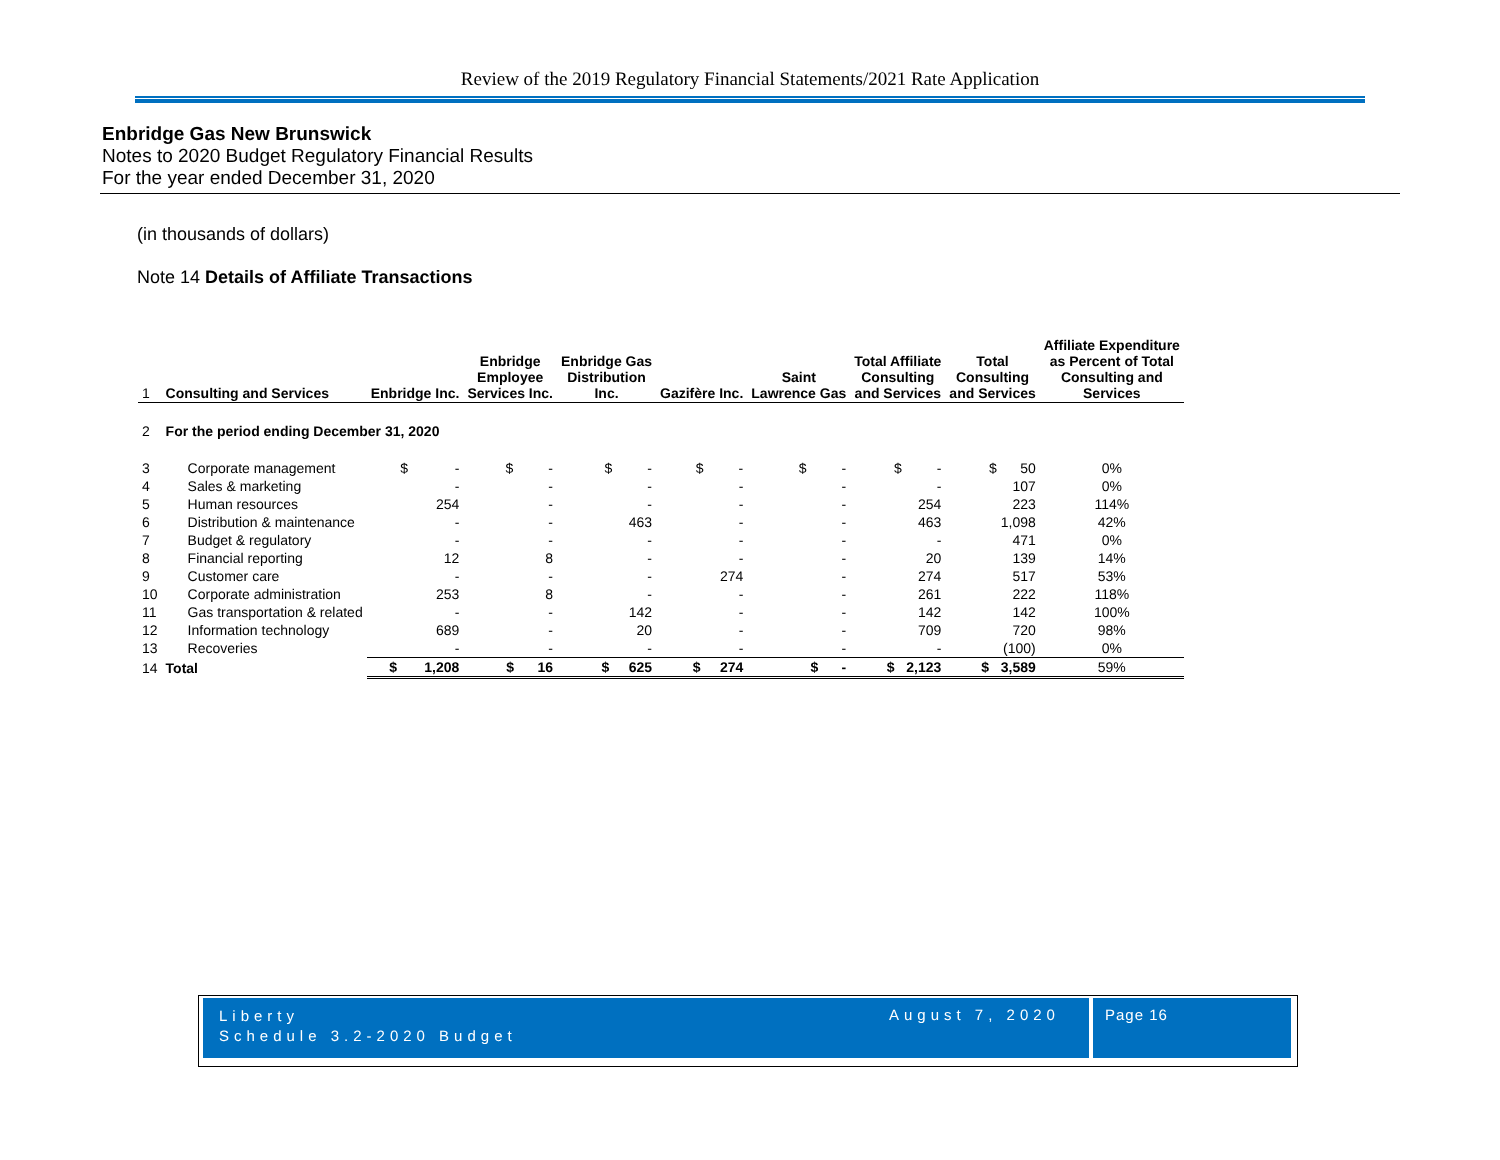Review of the 2019 Regulatory Financial Statements/2021 Rate Application
Enbridge Gas New Brunswick
Notes to 2020 Budget Regulatory Financial Results
For the year ended December 31, 2020
(in thousands of dollars)
Note 14 Details of Affiliate Transactions
| 1 | Consulting and Services | Enbridge Inc. | Enbridge Employee Services Inc. | Enbridge Gas Distribution Inc. | Gazifère Inc. | Saint Lawrence Gas | Total Affiliate Consulting and Services | Total Consulting and Services | Affiliate Expenditure as Percent of Total Consulting and Services |
| --- | --- | --- | --- | --- | --- | --- | --- | --- | --- |
| 2 | For the period ending December 31, 2020 | | | | | | | | |
| 3 | Corporate management | $ - | $ - | $ - | $ - | $ - | $ - | $ 50 | 0% |
| 4 | Sales & marketing | - | - | - | - | - | - | 107 | 0% |
| 5 | Human resources | 254 | - | - | - | - | 254 | 223 | 114% |
| 6 | Distribution & maintenance | - | - | 463 | - | - | 463 | 1,098 | 42% |
| 7 | Budget & regulatory | - | - | - | - | - | - | 471 | 0% |
| 8 | Financial reporting | 12 | 8 | - | - | - | 20 | 139 | 14% |
| 9 | Customer care | - | - | - | 274 | - | 274 | 517 | 53% |
| 10 | Corporate administration | 253 | 8 | - | - | - | 261 | 222 | 118% |
| 11 | Gas transportation & related | - | - | 142 | - | - | 142 | 142 | 100% |
| 12 | Information technology | 689 | - | 20 | - | - | 709 | 720 | 98% |
| 13 | Recoveries | - | - | - | - | - | - | (100) | 0% |
| 14 | Total | $ 1,208 | $ 16 | $ 625 | $ 274 | $ - | $ 2,123 | $ 3,589 | 59% |
Liberty
Schedule 3.2-2020 Budget
August 7, 2020 Page 16